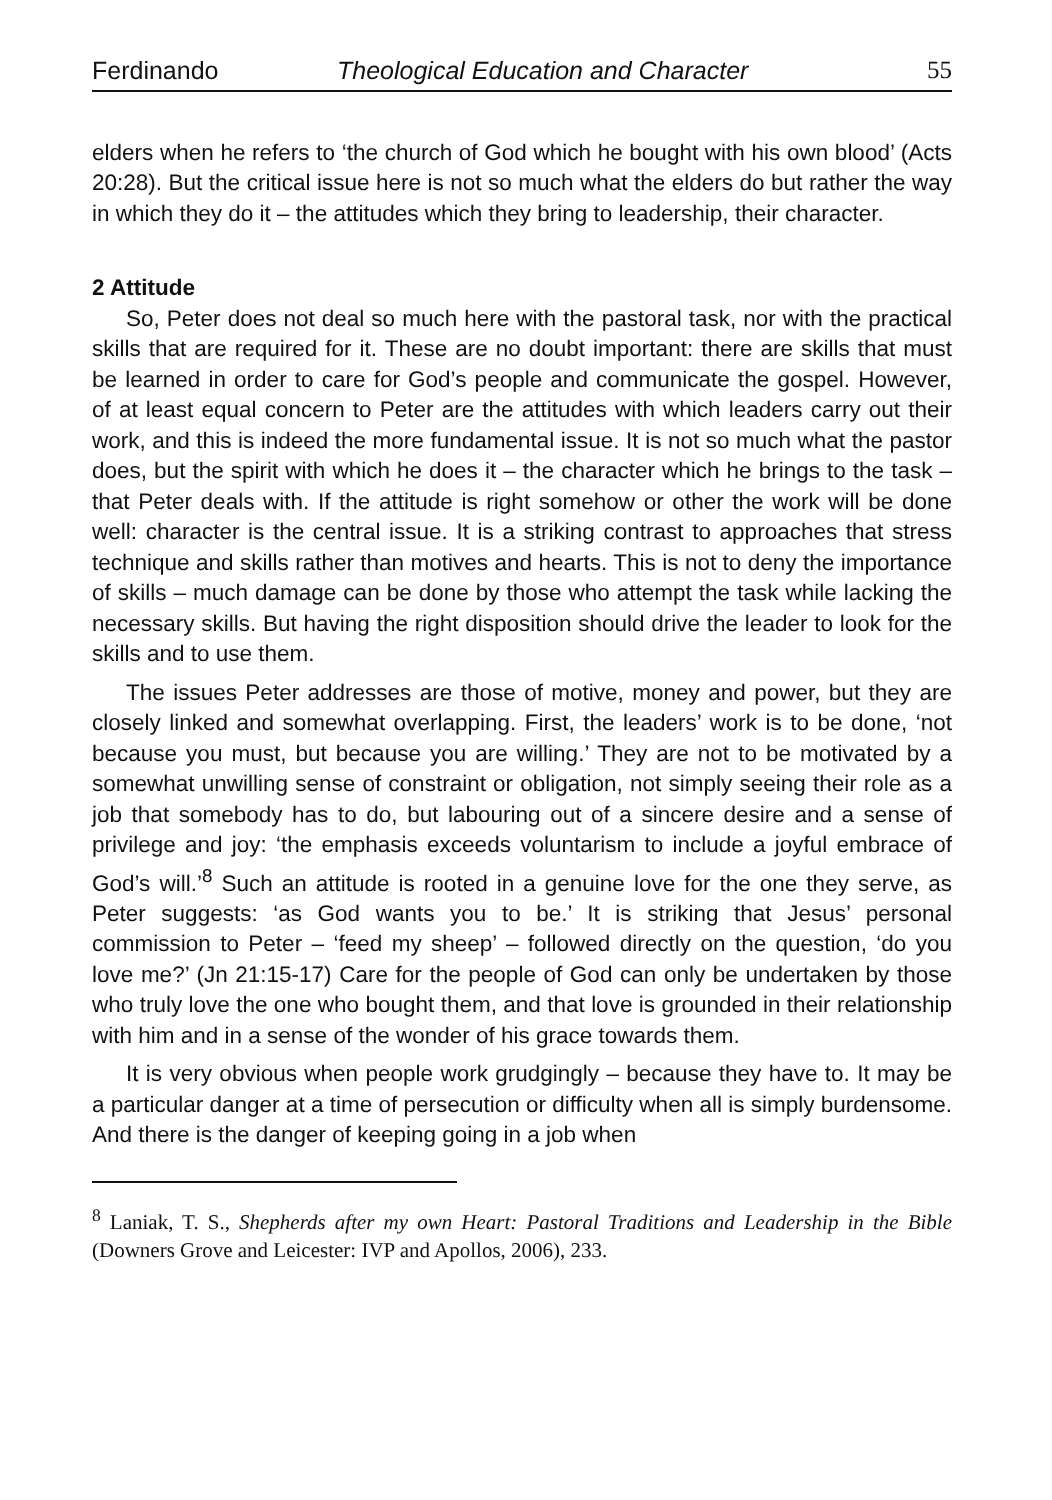Ferdinando Theological Education and Character 55
elders when he refers to ‘the church of God which he bought with his own blood’ (Acts 20:28). But the critical issue here is not so much what the elders do but rather the way in which they do it – the attitudes which they bring to leadership, their character.
2 Attitude
So, Peter does not deal so much here with the pastoral task, nor with the practical skills that are required for it. These are no doubt important: there are skills that must be learned in order to care for God’s people and communicate the gospel. However, of at least equal concern to Peter are the attitudes with which leaders carry out their work, and this is indeed the more fundamental issue. It is not so much what the pastor does, but the spirit with which he does it – the character which he brings to the task – that Peter deals with. If the attitude is right somehow or other the work will be done well: character is the central issue. It is a striking contrast to approaches that stress technique and skills rather than motives and hearts. This is not to deny the importance of skills – much damage can be done by those who attempt the task while lacking the necessary skills. But having the right disposition should drive the leader to look for the skills and to use them.
The issues Peter addresses are those of motive, money and power, but they are closely linked and somewhat overlapping. First, the leaders’ work is to be done, ‘not because you must, but because you are willing.’ They are not to be motivated by a somewhat unwilling sense of constraint or obligation, not simply seeing their role as a job that somebody has to do, but labouring out of a sincere desire and a sense of privilege and joy: ‘the emphasis exceeds voluntarism to include a joyful embrace of God’s will.’<sup>8</sup> Such an attitude is rooted in a genuine love for the one they serve, as Peter suggests: ‘as God wants you to be.’ It is striking that Jesus’ personal commission to Peter – ‘feed my sheep’ – followed directly on the question, ‘do you love me?’ (Jn 21:15-17) Care for the people of God can only be undertaken by those who truly love the one who bought them, and that love is grounded in their relationship with him and in a sense of the wonder of his grace towards them.
It is very obvious when people work grudgingly – because they have to. It may be a particular danger at a time of persecution or difficulty when all is simply burdensome. And there is the danger of keeping going in a job when
<sup>8</sup> Laniak, T. S., Shepherds after my own Heart: Pastoral Traditions and Leadership in the Bible (Downers Grove and Leicester: IVP and Apollos, 2006), 233.